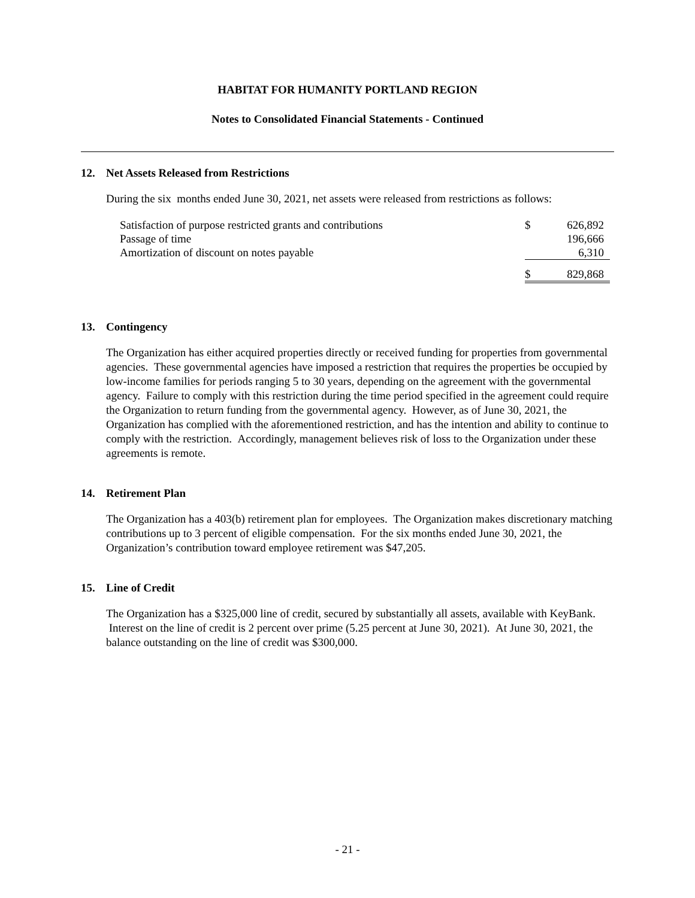HABITAT FOR HUMANITY PORTLAND REGION
Notes to Consolidated Financial Statements - Continued
12. Net Assets Released from Restrictions
During the six months ended June 30, 2021, net assets were released from restrictions as follows:
| Satisfaction of purpose restricted grants and contributions | $ | 626,892 |
| Passage of time | | 196,666 |
| Amortization of discount on notes payable | | 6,310 |
| | $ | 829,868 |
13. Contingency
The Organization has either acquired properties directly or received funding for properties from governmental agencies. These governmental agencies have imposed a restriction that requires the properties be occupied by low-income families for periods ranging 5 to 30 years, depending on the agreement with the governmental agency. Failure to comply with this restriction during the time period specified in the agreement could require the Organization to return funding from the governmental agency. However, as of June 30, 2021, the Organization has complied with the aforementioned restriction, and has the intention and ability to continue to comply with the restriction. Accordingly, management believes risk of loss to the Organization under these agreements is remote.
14. Retirement Plan
The Organization has a 403(b) retirement plan for employees. The Organization makes discretionary matching contributions up to 3 percent of eligible compensation. For the six months ended June 30, 2021, the Organization’s contribution toward employee retirement was $47,205.
15. Line of Credit
The Organization has a $325,000 line of credit, secured by substantially all assets, available with KeyBank. Interest on the line of credit is 2 percent over prime (5.25 percent at June 30, 2021). At June 30, 2021, the balance outstanding on the line of credit was $300,000.
- 21 -